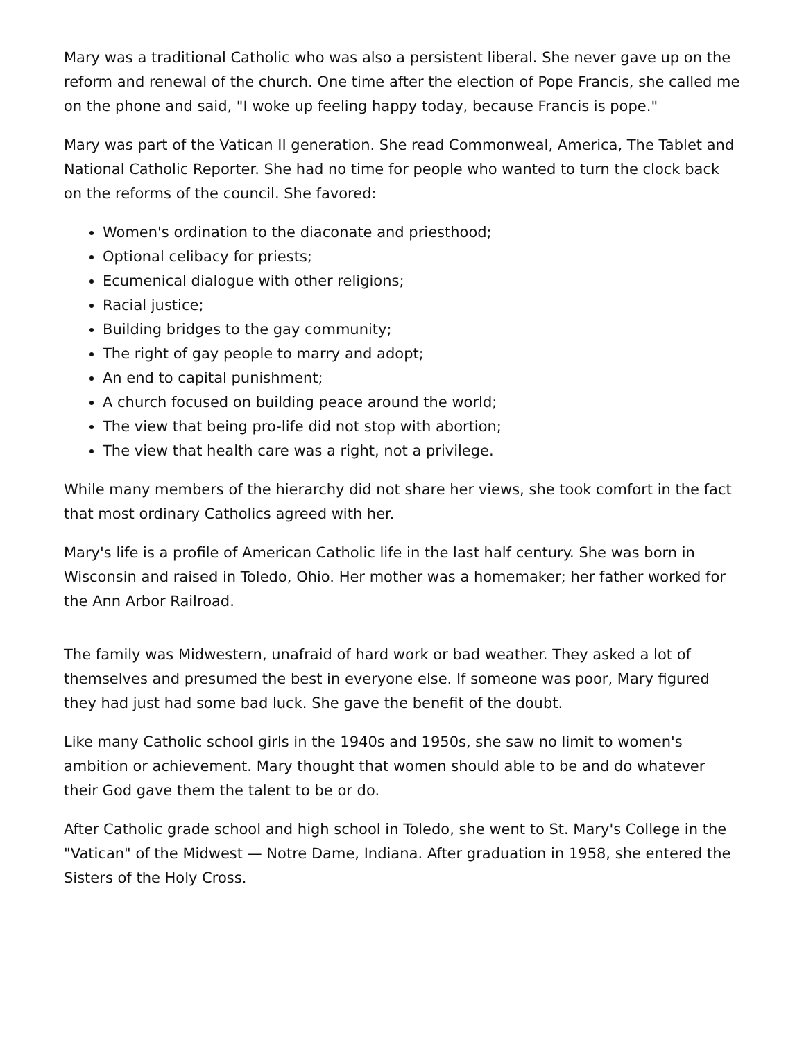Mary was a traditional Catholic who was also a persistent liberal. She never gave up on the reform and renewal of the church. One time after the election of Pope Francis, she called me on the phone and said, "I woke up feeling happy today, because Francis is pope."
Mary was part of the Vatican II generation. She read Commonweal, America, The Tablet and National Catholic Reporter. She had no time for people who wanted to turn the clock back on the reforms of the council. She favored:
Women's ordination to the diaconate and priesthood;
Optional celibacy for priests;
Ecumenical dialogue with other religions;
Racial justice;
Building bridges to the gay community;
The right of gay people to marry and adopt;
An end to capital punishment;
A church focused on building peace around the world;
The view that being pro-life did not stop with abortion;
The view that health care was a right, not a privilege.
While many members of the hierarchy did not share her views, she took comfort in the fact that most ordinary Catholics agreed with her.
Mary's life is a profile of American Catholic life in the last half century. She was born in Wisconsin and raised in Toledo, Ohio. Her mother was a homemaker; her father worked for the Ann Arbor Railroad.
The family was Midwestern, unafraid of hard work or bad weather. They asked a lot of themselves and presumed the best in everyone else. If someone was poor, Mary figured they had just had some bad luck. She gave the benefit of the doubt.
Like many Catholic school girls in the 1940s and 1950s, she saw no limit to women's ambition or achievement. Mary thought that women should able to be and do whatever their God gave them the talent to be or do.
After Catholic grade school and high school in Toledo, she went to St. Mary's College in the "Vatican" of the Midwest — Notre Dame, Indiana. After graduation in 1958, she entered the Sisters of the Holy Cross.